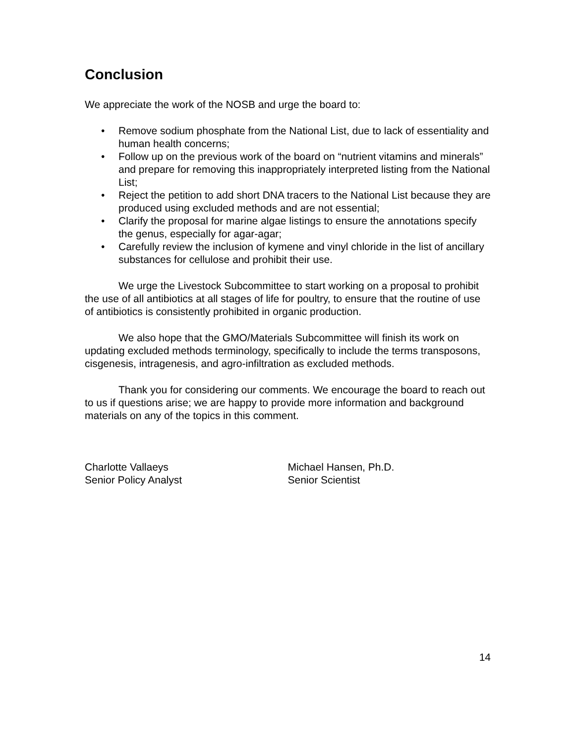Conclusion
We appreciate the work of the NOSB and urge the board to:
• Remove sodium phosphate from the National List, due to lack of essentiality and human health concerns;
• Follow up on the previous work of the board on “nutrient vitamins and minerals” and prepare for removing this inappropriately interpreted listing from the National List;
• Reject the petition to add short DNA tracers to the National List because they are produced using excluded methods and are not essential;
• Clarify the proposal for marine algae listings to ensure the annotations specify the genus, especially for agar-agar;
• Carefully review the inclusion of kymene and vinyl chloride in the list of ancillary substances for cellulose and prohibit their use.
We urge the Livestock Subcommittee to start working on a proposal to prohibit the use of all antibiotics at all stages of life for poultry, to ensure that the routine of use of antibiotics is consistently prohibited in organic production.
We also hope that the GMO/Materials Subcommittee will finish its work on updating excluded methods terminology, specifically to include the terms transposons, cisgenesis, intragenesis, and agro-infiltration as excluded methods.
Thank you for considering our comments. We encourage the board to reach out to us if questions arise; we are happy to provide more information and background materials on any of the topics in this comment.
Charlotte Vallaeys
Senior Policy Analyst
Michael Hansen, Ph.D.
Senior Scientist
14